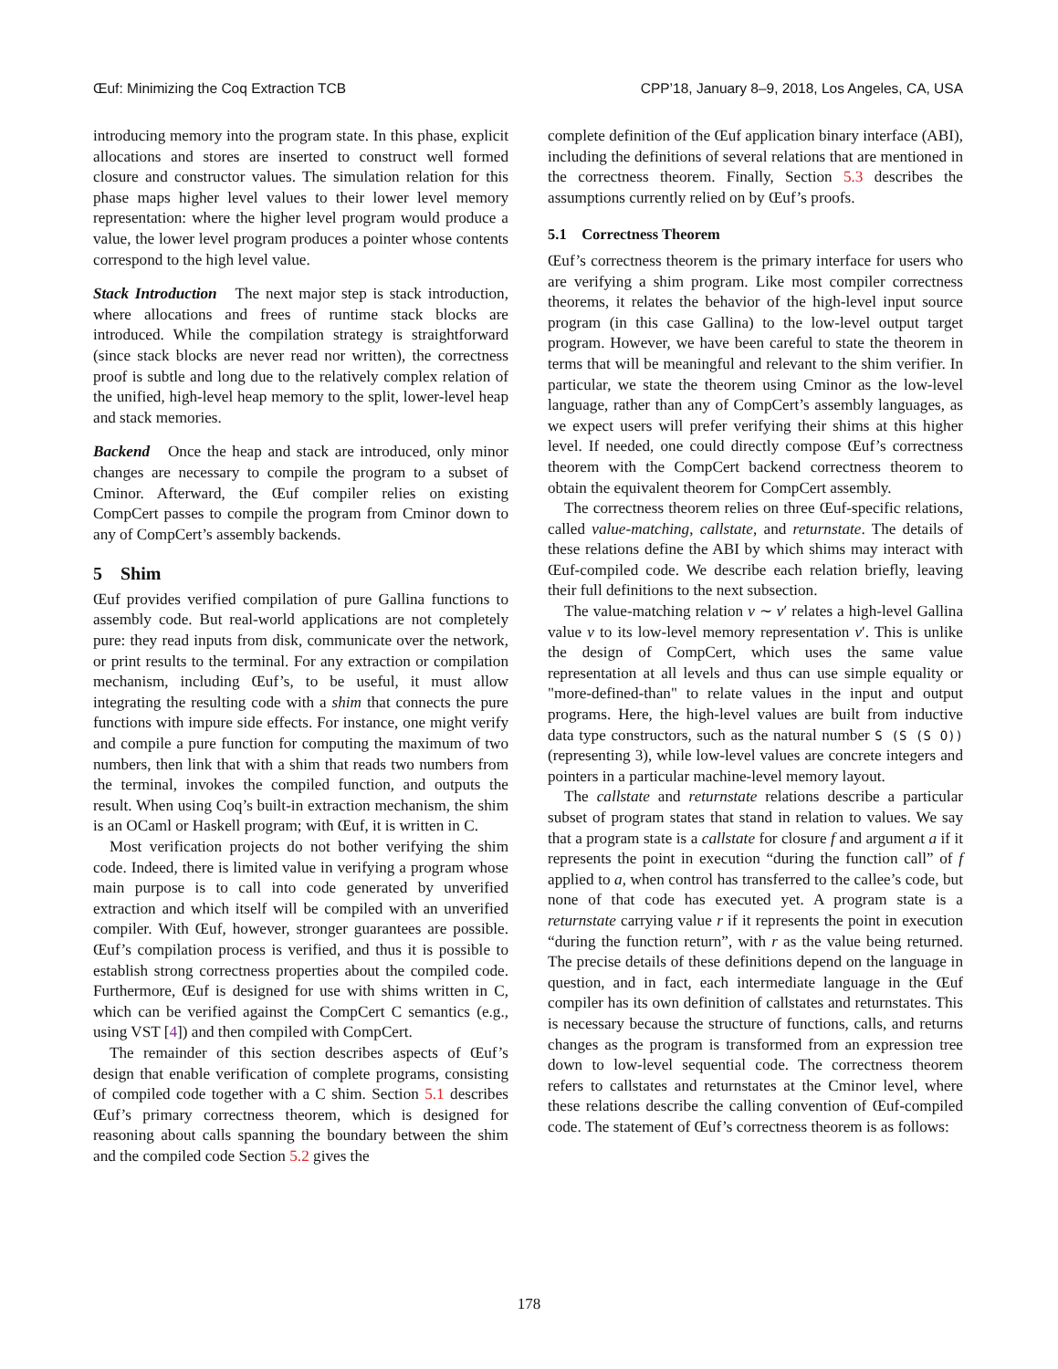Œuf: Minimizing the Coq Extraction TCB CPP’18, January 8–9, 2018, Los Angeles, CA, USA
introducing memory into the program state. In this phase, explicit allocations and stores are inserted to construct well formed closure and constructor values. The simulation relation for this phase maps higher level values to their lower level memory representation: where the higher level program would produce a value, the lower level program produces a pointer whose contents correspond to the high level value.
Stack Introduction The next major step is stack introduction, where allocations and frees of runtime stack blocks are introduced. While the compilation strategy is straightforward (since stack blocks are never read nor written), the correctness proof is subtle and long due to the relatively complex relation of the unified, high-level heap memory to the split, lower-level heap and stack memories.
Backend Once the heap and stack are introduced, only minor changes are necessary to compile the program to a subset of Cminor. Afterward, the Œuf compiler relies on existing CompCert passes to compile the program from Cminor down to any of CompCert’s assembly backends.
5 Shim
Œuf provides verified compilation of pure Gallina functions to assembly code. But real-world applications are not completely pure: they read inputs from disk, communicate over the network, or print results to the terminal. For any extraction or compilation mechanism, including Œuf’s, to be useful, it must allow integrating the resulting code with a shim that connects the pure functions with impure side effects. For instance, one might verify and compile a pure function for computing the maximum of two numbers, then link that with a shim that reads two numbers from the terminal, invokes the compiled function, and outputs the result. When using Coq’s built-in extraction mechanism, the shim is an OCaml or Haskell program; with Œuf, it is written in C.
Most verification projects do not bother verifying the shim code. Indeed, there is limited value in verifying a program whose main purpose is to call into code generated by unverified extraction and which itself will be compiled with an unverified compiler. With Œuf, however, stronger guarantees are possible. Œuf’s compilation process is verified, and thus it is possible to establish strong correctness properties about the compiled code. Furthermore, Œuf is designed for use with shims written in C, which can be verified against the CompCert C semantics (e.g., using VST [4]) and then compiled with CompCert.
The remainder of this section describes aspects of Œuf’s design that enable verification of complete programs, consisting of compiled code together with a C shim. Section 5.1 describes Œuf’s primary correctness theorem, which is designed for reasoning about calls spanning the boundary between the shim and the compiled code Section 5.2 gives the
complete definition of the Œuf application binary interface (ABI), including the definitions of several relations that are mentioned in the correctness theorem. Finally, Section 5.3 describes the assumptions currently relied on by Œuf’s proofs.
5.1 Correctness Theorem
Œuf’s correctness theorem is the primary interface for users who are verifying a shim program. Like most compiler correctness theorems, it relates the behavior of the high-level input source program (in this case Gallina) to the low-level output target program. However, we have been careful to state the theorem in terms that will be meaningful and relevant to the shim verifier. In particular, we state the theorem using Cminor as the low-level language, rather than any of CompCert’s assembly languages, as we expect users will prefer verifying their shims at this higher level. If needed, one could directly compose Œuf’s correctness theorem with the CompCert backend correctness theorem to obtain the equivalent theorem for CompCert assembly.
The correctness theorem relies on three Œuf-specific relations, called value-matching, callstate, and returnstate. The details of these relations define the ABI by which shims may interact with Œuf-compiled code. We describe each relation briefly, leaving their full definitions to the next subsection.
The value-matching relation v ∼ v′ relates a high-level Gallina value v to its low-level memory representation v′. This is unlike the design of CompCert, which uses the same value representation at all levels and thus can use simple equality or "more-defined-than" to relate values in the input and output programs. Here, the high-level values are built from inductive data type constructors, such as the natural number S (S (S O)) (representing 3), while low-level values are concrete integers and pointers in a particular machine-level memory layout.
The callstate and returnstate relations describe a particular subset of program states that stand in relation to values. We say that a program state is a callstate for closure f and argument a if it represents the point in execution “during the function call” of f applied to a, when control has transferred to the callee’s code, but none of that code has executed yet. A program state is a returnstate carrying value r if it represents the point in execution “during the function return”, with r as the value being returned. The precise details of these definitions depend on the language in question, and in fact, each intermediate language in the Œuf compiler has its own definition of callstates and returnstates. This is necessary because the structure of functions, calls, and returns changes as the program is transformed from an expression tree down to low-level sequential code. The correctness theorem refers to callstates and returnstates at the Cminor level, where these relations describe the calling convention of Œuf-compiled code. The statement of Œuf’s correctness theorem is as follows:
178